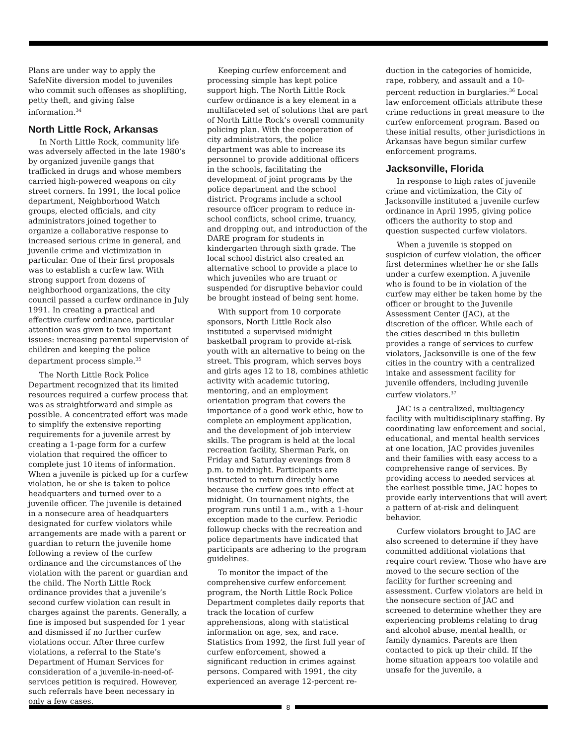Plans are under way to apply the SafeNite diversion model to juveniles who commit such offenses as shoplifting, petty theft, and giving false information.<sup>34</sup>
North Little Rock, Arkansas
In North Little Rock, community life was adversely affected in the late 1980’s by organized juvenile gangs that trafficked in drugs and whose members carried high-powered weapons on city street corners. In 1991, the local police department, Neighborhood Watch groups, elected officials, and city administrators joined together to organize a collaborative response to increased serious crime in general, and juvenile crime and victimization in particular. One of their first proposals was to establish a curfew law. With strong support from dozens of neighborhood organizations, the city council passed a curfew ordinance in July 1991. In creating a practical and effective curfew ordinance, particular attention was given to two important issues: increasing parental supervision of children and keeping the police department process simple.<sup>35</sup>
The North Little Rock Police Department recognized that its limited resources required a curfew process that was as straightforward and simple as possible. A concentrated effort was made to simplify the extensive reporting requirements for a juvenile arrest by creating a 1-page form for a curfew violation that required the officer to complete just 10 items of information. When a juvenile is picked up for a curfew violation, he or she is taken to police headquarters and turned over to a juvenile officer. The juvenile is detained in a nonsecure area of headquarters designated for curfew violators while arrangements are made with a parent or guardian to return the juvenile home following a review of the curfew ordinance and the circumstances of the violation with the parent or guardian and the child. The North Little Rock ordinance provides that a juvenile’s second curfew violation can result in charges against the parents. Generally, a fine is imposed but suspended for 1 year and dismissed if no further curfew violations occur. After three curfew violations, a referral to the State’s Department of Human Services for consideration of a juvenile-in-need-of-services petition is required. However, such referrals have been necessary in only a few cases.
Keeping curfew enforcement and processing simple has kept police support high. The North Little Rock curfew ordinance is a key element in a multifaceted set of solutions that are part of North Little Rock’s overall community policing plan. With the cooperation of city administrators, the police department was able to increase its personnel to provide additional officers in the schools, facilitating the development of joint programs by the police department and the school district. Programs include a school resource officer program to reduce in-school conflicts, school crime, truancy, and dropping out, and introduction of the DARE program for students in kindergarten through sixth grade. The local school district also created an alternative school to provide a place to which juveniles who are truant or suspended for disruptive behavior could be brought instead of being sent home.
With support from 10 corporate sponsors, North Little Rock also instituted a supervised midnight basketball program to provide at-risk youth with an alternative to being on the street. This program, which serves boys and girls ages 12 to 18, combines athletic activity with academic tutoring, mentoring, and an employment orientation program that covers the importance of a good work ethic, how to complete an employment application, and the development of job interview skills. The program is held at the local recreation facility, Sherman Park, on Friday and Saturday evenings from 8 p.m. to midnight. Participants are instructed to return directly home because the curfew goes into effect at midnight. On tournament nights, the program runs until 1 a.m., with a 1-hour exception made to the curfew. Periodic followup checks with the recreation and police departments have indicated that participants are adhering to the program guidelines.
To monitor the impact of the comprehensive curfew enforcement program, the North Little Rock Police Department completes daily reports that track the location of curfew apprehensions, along with statistical information on age, sex, and race. Statistics from 1992, the first full year of curfew enforcement, showed a significant reduction in crimes against persons. Compared with 1991, the city experienced an average 12-percent re-
duction in the categories of homicide, rape, robbery, and assault and a 10-percent reduction in burglaries.<sup>36</sup> Local law enforcement officials attribute these crime reductions in great measure to the curfew enforcement program. Based on these initial results, other jurisdictions in Arkansas have begun similar curfew enforcement programs.
Jacksonville, Florida
In response to high rates of juvenile crime and victimization, the City of Jacksonville instituted a juvenile curfew ordinance in April 1995, giving police officers the authority to stop and question suspected curfew violators.
When a juvenile is stopped on suspicion of curfew violation, the officer first determines whether he or she falls under a curfew exemption. A juvenile who is found to be in violation of the curfew may either be taken home by the officer or brought to the Juvenile Assessment Center (JAC), at the discretion of the officer. While each of the cities described in this bulletin provides a range of services to curfew violators, Jacksonville is one of the few cities in the country with a centralized intake and assessment facility for juvenile offenders, including juvenile curfew violators.<sup>37</sup>
JAC is a centralized, multiagency facility with multidisciplinary staffing. By coordinating law enforcement and social, educational, and mental health services at one location, JAC provides juveniles and their families with easy access to a comprehensive range of services. By providing access to needed services at the earliest possible time, JAC hopes to provide early interventions that will avert a pattern of at-risk and delinquent behavior.
Curfew violators brought to JAC are also screened to determine if they have committed additional violations that require court review. Those who have are moved to the secure section of the facility for further screening and assessment. Curfew violators are held in the nonsecure section of JAC and screened to determine whether they are experiencing problems relating to drug and alcohol abuse, mental health, or family dynamics. Parents are then contacted to pick up their child. If the home situation appears too volatile and unsafe for the juvenile, a
8